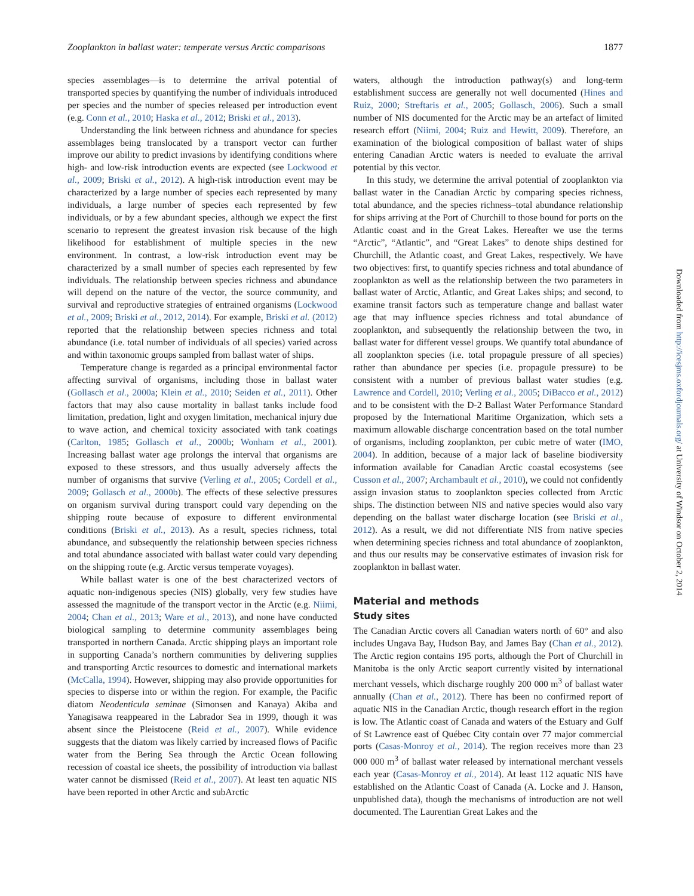Zooplankton in ballast water: temperate versus Arctic comparisons 1877
species assemblages—is to determine the arrival potential of transported species by quantifying the number of individuals introduced per species and the number of species released per introduction event (e.g. Conn et al., 2010; Haska et al., 2012; Briski et al., 2013).
Understanding the link between richness and abundance for species assemblages being translocated by a transport vector can further improve our ability to predict invasions by identifying conditions where high- and low-risk introduction events are expected (see Lockwood et al., 2009; Briski et al., 2012). A high-risk introduction event may be characterized by a large number of species each represented by many individuals, a large number of species each represented by few individuals, or by a few abundant species, although we expect the first scenario to represent the greatest invasion risk because of the high likelihood for establishment of multiple species in the new environment. In contrast, a low-risk introduction event may be characterized by a small number of species each represented by few individuals. The relationship between species richness and abundance will depend on the nature of the vector, the source community, and survival and reproductive strategies of entrained organisms (Lockwood et al., 2009; Briski et al., 2012, 2014). For example, Briski et al. (2012) reported that the relationship between species richness and total abundance (i.e. total number of individuals of all species) varied across and within taxonomic groups sampled from ballast water of ships.
Temperature change is regarded as a principal environmental factor affecting survival of organisms, including those in ballast water (Gollasch et al., 2000a; Klein et al., 2010; Seiden et al., 2011). Other factors that may also cause mortality in ballast tanks include food limitation, predation, light and oxygen limitation, mechanical injury due to wave action, and chemical toxicity associated with tank coatings (Carlton, 1985; Gollasch et al., 2000b; Wonham et al., 2001). Increasing ballast water age prolongs the interval that organisms are exposed to these stressors, and thus usually adversely affects the number of organisms that survive (Verling et al., 2005; Cordell et al., 2009; Gollasch et al., 2000b). The effects of these selective pressures on organism survival during transport could vary depending on the shipping route because of exposure to different environmental conditions (Briski et al., 2013). As a result, species richness, total abundance, and subsequently the relationship between species richness and total abundance associated with ballast water could vary depending on the shipping route (e.g. Arctic versus temperate voyages).
While ballast water is one of the best characterized vectors of aquatic non-indigenous species (NIS) globally, very few studies have assessed the magnitude of the transport vector in the Arctic (e.g. Niimi, 2004; Chan et al., 2013; Ware et al., 2013), and none have conducted biological sampling to determine community assemblages being transported in northern Canada. Arctic shipping plays an important role in supporting Canada’s northern communities by delivering supplies and transporting Arctic resources to domestic and international markets (McCalla, 1994). However, shipping may also provide opportunities for species to disperse into or within the region. For example, the Pacific diatom Neodenticula seminae (Simonsen and Kanaya) Akiba and Yanagisawa reappeared in the Labrador Sea in 1999, though it was absent since the Pleistocene (Reid et al., 2007). While evidence suggests that the diatom was likely carried by increased flows of Pacific water from the Bering Sea through the Arctic Ocean following recession of coastal ice sheets, the possibility of introduction via ballast water cannot be dismissed (Reid et al., 2007). At least ten aquatic NIS have been reported in other Arctic and subArctic
waters, although the introduction pathway(s) and long-term establishment success are generally not well documented (Hines and Ruiz, 2000; Streftaris et al., 2005; Gollasch, 2006). Such a small number of NIS documented for the Arctic may be an artefact of limited research effort (Niimi, 2004; Ruiz and Hewitt, 2009). Therefore, an examination of the biological composition of ballast water of ships entering Canadian Arctic waters is needed to evaluate the arrival potential by this vector.
In this study, we determine the arrival potential of zooplankton via ballast water in the Canadian Arctic by comparing species richness, total abundance, and the species richness–total abundance relationship for ships arriving at the Port of Churchill to those bound for ports on the Atlantic coast and in the Great Lakes. Hereafter we use the terms “Arctic”, “Atlantic”, and “Great Lakes” to denote ships destined for Churchill, the Atlantic coast, and Great Lakes, respectively. We have two objectives: first, to quantify species richness and total abundance of zooplankton as well as the relationship between the two parameters in ballast water of Arctic, Atlantic, and Great Lakes ships; and second, to examine transit factors such as temperature change and ballast water age that may influence species richness and total abundance of zooplankton, and subsequently the relationship between the two, in ballast water for different vessel groups. We quantify total abundance of all zooplankton species (i.e. total propagule pressure of all species) rather than abundance per species (i.e. propagule pressure) to be consistent with a number of previous ballast water studies (e.g. Lawrence and Cordell, 2010; Verling et al., 2005; DiBacco et al., 2012) and to be consistent with the D-2 Ballast Water Performance Standard proposed by the International Maritime Organization, which sets a maximum allowable discharge concentration based on the total number of organisms, including zooplankton, per cubic metre of water (IMO, 2004). In addition, because of a major lack of baseline biodiversity information available for Canadian Arctic coastal ecosystems (see Cusson et al., 2007; Archambault et al., 2010), we could not confidently assign invasion status to zooplankton species collected from Arctic ships. The distinction between NIS and native species would also vary depending on the ballast water discharge location (see Briski et al., 2012). As a result, we did not differentiate NIS from native species when determining species richness and total abundance of zooplankton, and thus our results may be conservative estimates of invasion risk for zooplankton in ballast water.
Material and methods
Study sites
The Canadian Arctic covers all Canadian waters north of 60° and also includes Ungava Bay, Hudson Bay, and James Bay (Chan et al., 2012). The Arctic region contains 195 ports, although the Port of Churchill in Manitoba is the only Arctic seaport currently visited by international merchant vessels, which discharge roughly 200 000 m<sup>3</sup> of ballast water annually (Chan et al., 2012). There has been no confirmed report of aquatic NIS in the Canadian Arctic, though research effort in the region is low. The Atlantic coast of Canada and waters of the Estuary and Gulf of St Lawrence east of Québec City contain over 77 major commercial ports (Casas-Monroy et al., 2014). The region receives more than 23 000 000 m<sup>3</sup> of ballast water released by international merchant vessels each year (Casas-Monroy et al., 2014). At least 112 aquatic NIS have established on the Atlantic Coast of Canada (A. Locke and J. Hanson, unpublished data), though the mechanisms of introduction are not well documented. The Laurentian Great Lakes and the
Downloaded from http://icesjms.oxfordjournals.org/ at University of Windsor on October 2, 2014